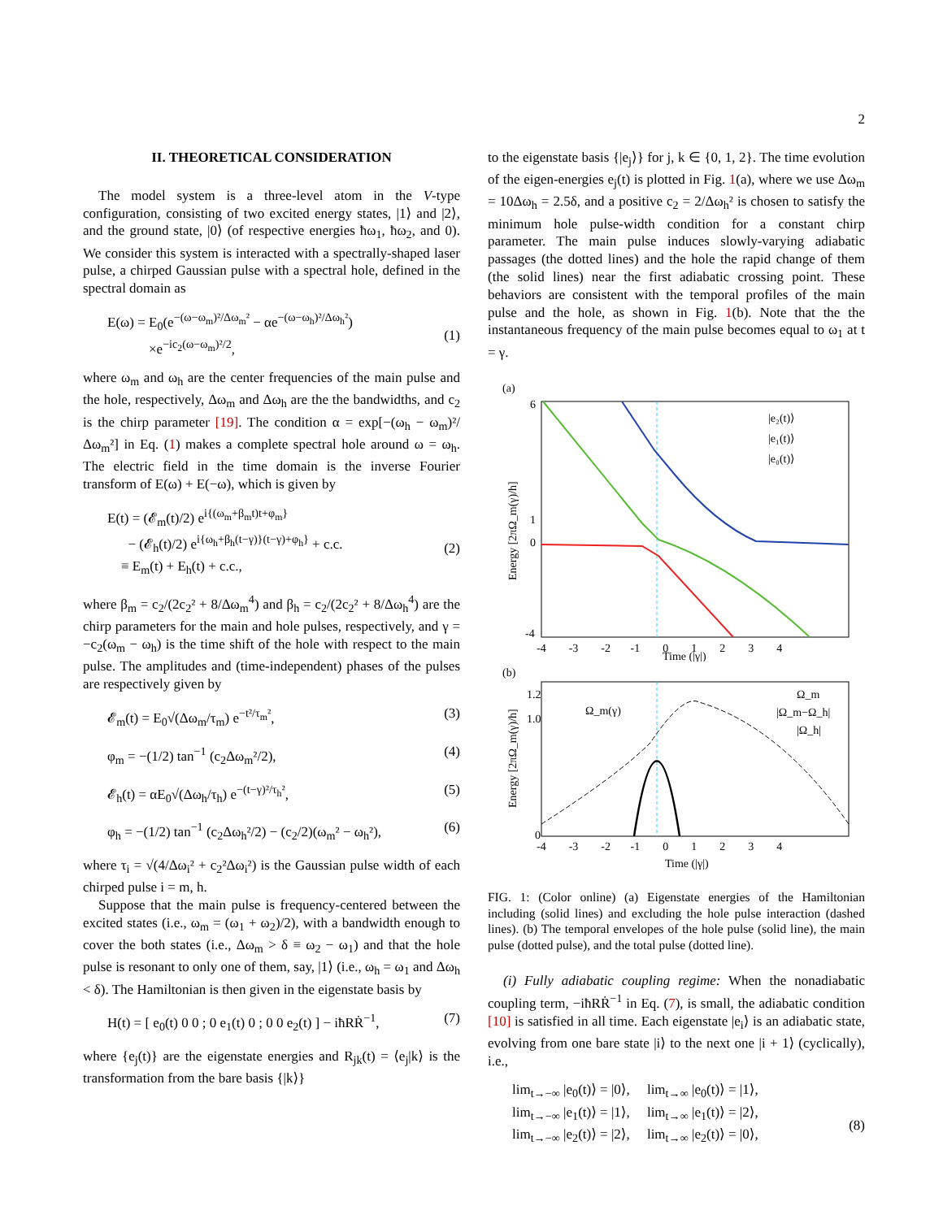2
II. THEORETICAL CONSIDERATION
The model system is a three-level atom in the V-type configuration, consisting of two excited energy states, |1⟩ and |2⟩, and the ground state, |0⟩ (of respective energies ħω<sub>1</sub>, ħω<sub>2</sub>, and 0). We consider this system is interacted with a spectrally-shaped laser pulse, a chirped Gaussian pulse with a spectral hole, defined in the spectral domain as
E(ω) = E<sub>0</sub>(e<sup>−(ω−ω<sub>m</sub>)²/Δω<sub>m</sub>²</sup> − αe<sup>−(ω−ω<sub>h</sub>)²/Δω<sub>h</sub>²</sup>)
×e<sup>−ic<sub>2</sub>(ω−ω<sub>m</sub>)²/2</sup>,
(1)
where ω<sub>m</sub> and ω<sub>h</sub> are the center frequencies of the main pulse and the hole, respectively, Δω<sub>m</sub> and Δω<sub>h</sub> are the the bandwidths, and c<sub>2</sub> is the chirp parameter [19]. The condition α = exp[−(ω<sub>h</sub> − ω<sub>m</sub>)²/Δω<sub>m</sub>²] in Eq. (1) makes a complete spectral hole around ω = ω<sub>h</sub>. The electric field in the time domain is the inverse Fourier transform of E(ω) + E(−ω), which is given by
E(t) = (𝓔<sub>m</sub>(t)/2) e<sup>i{(ω<sub>m</sub>+β<sub>m</sub>t)t+φ<sub>m</sub>}</sup>
− (𝓔<sub>h</sub>(t)/2) e<sup>i{ω<sub>h</sub>+β<sub>h</sub>(t−γ)}(t−γ)+φ<sub>h</sub>}</sup> + c.c.
≡ E<sub>m</sub>(t) + E<sub>h</sub>(t) + c.c.,
(2)
where β<sub>m</sub> = c<sub>2</sub>/(2c<sub>2</sub>² + 8/Δω<sub>m</sub><sup>4</sup>) and β<sub>h</sub> = c<sub>2</sub>/(2c<sub>2</sub>² + 8/Δω<sub>h</sub><sup>4</sup>) are the chirp parameters for the main and hole pulses, respectively, and γ = −c<sub>2</sub>(ω<sub>m</sub> − ω<sub>h</sub>) is the time shift of the hole with respect to the main pulse. The amplitudes and (time-independent) phases of the pulses are respectively given by
𝓔<sub>m</sub>(t) = E<sub>0</sub>√(Δω<sub>m</sub>/τ<sub>m</sub>) e<sup>−t²/τ<sub>m</sub>²</sup>, (3)
φ<sub>m</sub> = −(1/2) tan<sup>−1</sup> (c<sub>2</sub>Δω<sub>m</sub>²/2), (4)
𝓔<sub>h</sub>(t) = αE<sub>0</sub>√(Δω<sub>h</sub>/τ<sub>h</sub>) e<sup>−(t−γ)²/τ<sub>h</sub>²</sup>, (5)
φ<sub>h</sub> = −(1/2) tan<sup>−1</sup> (c<sub>2</sub>Δω<sub>h</sub>²/2) − (c<sub>2</sub>/2)(ω<sub>m</sub>² − ω<sub>h</sub>²), (6)
where τ<sub>i</sub> = √(4/Δω<sub>i</sub>² + c<sub>2</sub>²Δω<sub>i</sub>²) is the Gaussian pulse width of each chirped pulse i = m, h.
Suppose that the main pulse is frequency-centered between the excited states (i.e., ω<sub>m</sub> = (ω<sub>1</sub> + ω<sub>2</sub>)/2), with a bandwidth enough to cover the both states (i.e., Δω<sub>m</sub> > δ ≡ ω<sub>2</sub> − ω<sub>1</sub>) and that the hole pulse is resonant to only one of them, say, |1⟩ (i.e., ω<sub>h</sub> = ω<sub>1</sub> and Δω<sub>h</sub> < δ). The Hamiltonian is then given in the eigenstate basis by
H(t) = [ e<sub>0</sub>(t) 0 0 ; 0 e<sub>1</sub>(t) 0 ; 0 0 e<sub>2</sub>(t) ] − iħRṘ<sup>−1</sup>, (7)
where {e<sub>j</sub>(t)} are the eigenstate energies and R<sub>jk</sub>(t) = ⟨e<sub>j</sub>|k⟩ is the transformation from the bare basis {|k⟩}
to the eigenstate basis {|e<sub>j</sub>⟩} for j, k ∈ {0, 1, 2}. The time evolution of the eigen-energies e<sub>j</sub>(t) is plotted in Fig. 1(a), where we use Δω<sub>m</sub> = 10Δω<sub>h</sub> = 2.5δ, and a positive c<sub>2</sub> = 2/Δω<sub>h</sub>² is chosen to satisfy the minimum hole pulse-width condition for a constant chirp parameter. The main pulse induces slowly-varying adiabatic passages (the dotted lines) and the hole the rapid change of them (the solid lines) near the first adiabatic crossing point. These behaviors are consistent with the temporal profiles of the main pulse and the hole, as shown in Fig. 1(b). Note that the the instantaneous frequency of the main pulse becomes equal to ω<sub>1</sub> at t = γ.
(a)
6
1
0
-4
-4 -3 -2 -1 0 1 2 3 4
|e₂(t)⟩
|e₁(t)⟩
|e₀(t)⟩
Time (|γ|)
Energy [2πΩ_m(γ)/h]
(b)
Ω_m(γ)
Ω_m
|Ω_m−Ω_h|
|Ω_h|
1.2
1.0
0
-4 -3 -2 -1 0 1 2 3 4
Time (|γ|)
Energy [2πΩ_m(γ)/h]
FIG. 1: (Color online) (a) Eigenstate energies of the Hamiltonian including (solid lines) and excluding the hole pulse interaction (dashed lines). (b) The temporal envelopes of the hole pulse (solid line), the main pulse (dotted pulse), and the total pulse (dotted line).
(i) Fully adiabatic coupling regime: When the nonadiabatic coupling term, −iħRṘ<sup>−1</sup> in Eq. (7), is small, the adiabatic condition [10] is satisfied in all time. Each eigenstate |e<sub>i</sub>⟩ is an adiabatic state, evolving from one bare state |i⟩ to the next one |i + 1⟩ (cyclically), i.e.,
lim<sub>t→−∞</sub> |e<sub>0</sub>(t)⟩ = |0⟩, lim<sub>t→∞</sub> |e<sub>0</sub>(t)⟩ = |1⟩,
lim<sub>t→−∞</sub> |e<sub>1</sub>(t)⟩ = |1⟩, lim<sub>t→∞</sub> |e<sub>1</sub>(t)⟩ = |2⟩,
lim<sub>t→−∞</sub> |e<sub>2</sub>(t)⟩ = |2⟩, lim<sub>t→∞</sub> |e<sub>2</sub>(t)⟩ = |0⟩,
(8)